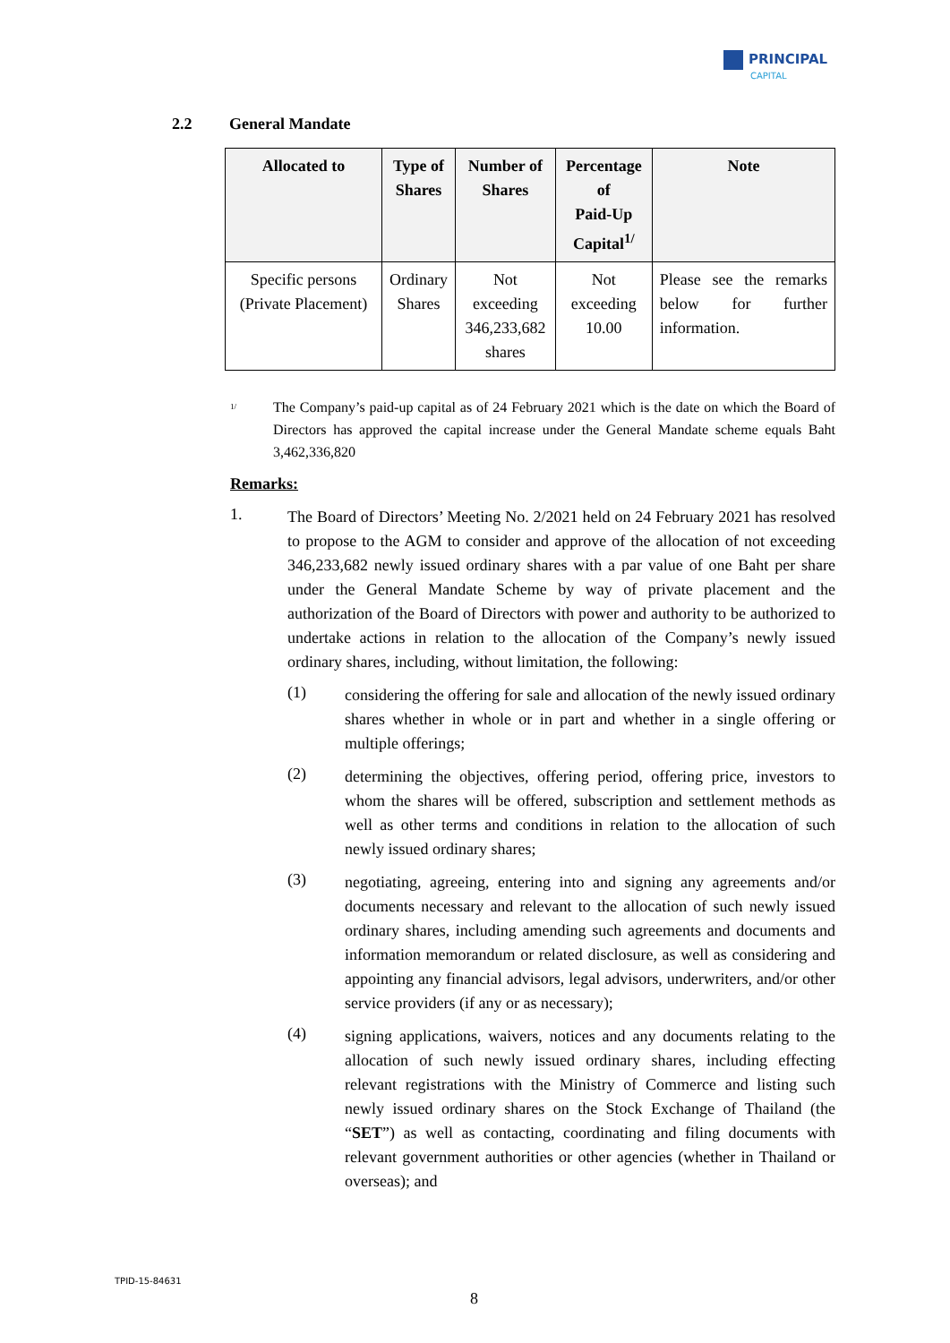PRINCIPAL
CAPITAL
2.2 General Mandate
| Allocated to | Type of Shares | Number of Shares | Percentage of Paid-Up Capital<sup>1/</sup> | Note |
| --- | --- | --- | --- | --- |
| Specific persons (Private Placement) | Ordinary Shares | Not exceeding 346,233,682 shares | Not exceeding 10.00 | Please see the remarks below for further information. |
<sup>1/</sup>
The Company’s paid-up capital as of 24 February 2021 which is the date on which the Board of Directors has approved the capital increase under the General Mandate scheme equals Baht 3,462,336,820
Remarks:
1.
The Board of Directors’ Meeting No. 2/2021 held on 24 February 2021 has resolved to propose to the AGM to consider and approve of the allocation of not exceeding 346,233,682 newly issued ordinary shares with a par value of one Baht per share under the General Mandate Scheme by way of private placement and the authorization of the Board of Directors with power and authority to be authorized to undertake actions in relation to the allocation of the Company’s newly issued ordinary shares, including, without limitation, the following:
(1)
considering the offering for sale and allocation of the newly issued ordinary shares whether in whole or in part and whether in a single offering or multiple offerings;
(2)
determining the objectives, offering period, offering price, investors to whom the shares will be offered, subscription and settlement methods as well as other terms and conditions in relation to the allocation of such newly issued ordinary shares;
(3)
negotiating, agreeing, entering into and signing any agreements and/or documents necessary and relevant to the allocation of such newly issued ordinary shares, including amending such agreements and documents and information memorandum or related disclosure, as well as considering and appointing any financial advisors, legal advisors, underwriters, and/or other service providers (if any or as necessary);
(4)
signing applications, waivers, notices and any documents relating to the allocation of such newly issued ordinary shares, including effecting relevant registrations with the Ministry of Commerce and listing such newly issued ordinary shares on the Stock Exchange of Thailand (the “SET”) as well as contacting, coordinating and filing documents with relevant government authorities or other agencies (whether in Thailand or overseas); and
TPID-15-84631
8